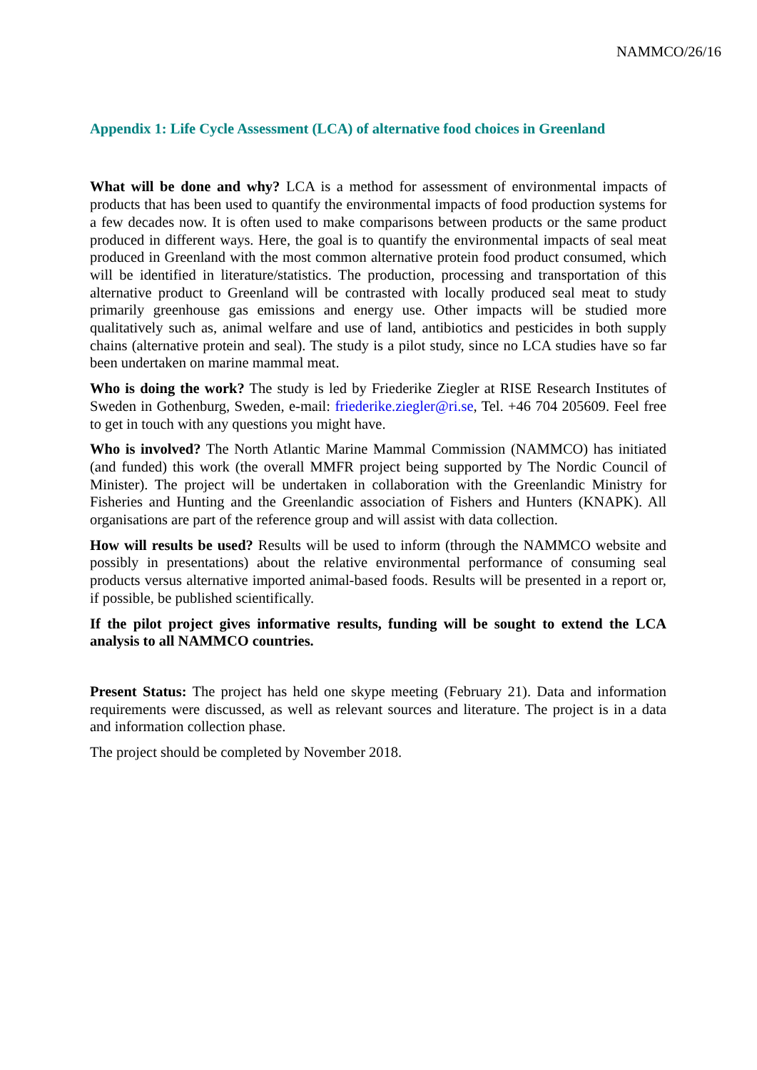NAMMCO/26/16
Appendix 1: Life Cycle Assessment (LCA) of alternative food choices in Greenland
What will be done and why? LCA is a method for assessment of environmental impacts of products that has been used to quantify the environmental impacts of food production systems for a few decades now. It is often used to make comparisons between products or the same product produced in different ways. Here, the goal is to quantify the environmental impacts of seal meat produced in Greenland with the most common alternative protein food product consumed, which will be identified in literature/statistics. The production, processing and transportation of this alternative product to Greenland will be contrasted with locally produced seal meat to study primarily greenhouse gas emissions and energy use. Other impacts will be studied more qualitatively such as, animal welfare and use of land, antibiotics and pesticides in both supply chains (alternative protein and seal). The study is a pilot study, since no LCA studies have so far been undertaken on marine mammal meat.
Who is doing the work? The study is led by Friederike Ziegler at RISE Research Institutes of Sweden in Gothenburg, Sweden, e-mail: friederike.ziegler@ri.se, Tel. +46 704 205609. Feel free to get in touch with any questions you might have.
Who is involved? The North Atlantic Marine Mammal Commission (NAMMCO) has initiated (and funded) this work (the overall MMFR project being supported by The Nordic Council of Minister). The project will be undertaken in collaboration with the Greenlandic Ministry for Fisheries and Hunting and the Greenlandic association of Fishers and Hunters (KNAPK). All organisations are part of the reference group and will assist with data collection.
How will results be used? Results will be used to inform (through the NAMMCO website and possibly in presentations) about the relative environmental performance of consuming seal products versus alternative imported animal-based foods. Results will be presented in a report or, if possible, be published scientifically.
If the pilot project gives informative results, funding will be sought to extend the LCA analysis to all NAMMCO countries.
Present Status: The project has held one skype meeting (February 21). Data and information requirements were discussed, as well as relevant sources and literature. The project is in a data and information collection phase.
The project should be completed by November 2018.